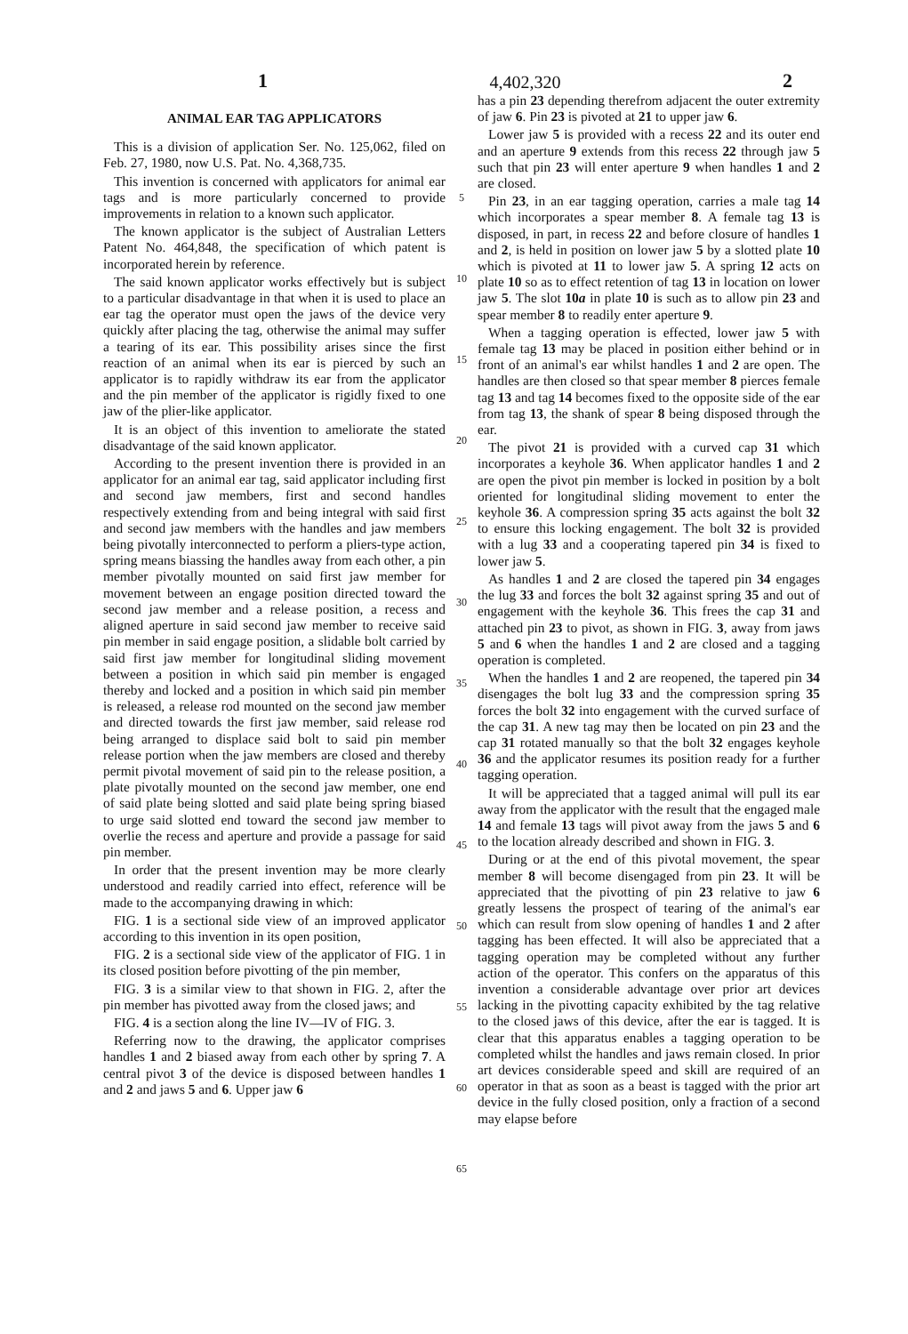1 4,402,320 2
ANIMAL EAR TAG APPLICATORS
This is a division of application Ser. No. 125,062, filed on Feb. 27, 1980, now U.S. Pat. No. 4,368,735.
This invention is concerned with applicators for animal ear tags and is more particularly concerned to provide improvements in relation to a known such applicator.
The known applicator is the subject of Australian Letters Patent No. 464,848, the specification of which patent is incorporated herein by reference.
The said known applicator works effectively but is subject to a particular disadvantage in that when it is used to place an ear tag the operator must open the jaws of the device very quickly after placing the tag, otherwise the animal may suffer a tearing of its ear. This possibility arises since the first reaction of an animal when its ear is pierced by such an applicator is to rapidly withdraw its ear from the applicator and the pin member of the applicator is rigidly fixed to one jaw of the plier-like applicator.
It is an object of this invention to ameliorate the stated disadvantage of the said known applicator.
According to the present invention there is provided in an applicator for an animal ear tag, said applicator including first and second jaw members, first and second handles respectively extending from and being integral with said first and second jaw members with the handles and jaw members being pivotally interconnected to perform a pliers-type action, spring means biassing the handles away from each other, a pin member pivotally mounted on said first jaw member for movement between an engage position directed toward the second jaw member and a release position, a recess and aligned aperture in said second jaw member to receive said pin member in said engage position, a slidable bolt carried by said first jaw member for longitudinal sliding movement between a position in which said pin member is engaged thereby and locked and a position in which said pin member is released, a release rod mounted on the second jaw member and directed towards the first jaw member, said release rod being arranged to displace said bolt to said pin member release portion when the jaw members are closed and thereby permit pivotal movement of said pin to the release position, a plate pivotally mounted on the second jaw member, one end of said plate being slotted and said plate being spring biased to urge said slotted end toward the second jaw member to overlie the recess and aperture and provide a passage for said pin member.
In order that the present invention may be more clearly understood and readily carried into effect, reference will be made to the accompanying drawing in which:
FIG. 1 is a sectional side view of an improved applicator according to this invention in its open position,
FIG. 2 is a sectional side view of the applicator of FIG. 1 in its closed position before pivotting of the pin member,
FIG. 3 is a similar view to that shown in FIG. 2, after the pin member has pivotted away from the closed jaws; and
FIG. 4 is a section along the line IV—IV of FIG. 3.
Referring now to the drawing, the applicator comprises handles 1 and 2 biased away from each other by spring 7. A central pivot 3 of the device is disposed between handles 1 and 2 and jaws 5 and 6. Upper jaw 6
5
10
15
20
25
30
35
40
45
50
55
60
65
has a pin 23 depending therefrom adjacent the outer extremity of jaw 6. Pin 23 is pivoted at 21 to upper jaw 6.
Lower jaw 5 is provided with a recess 22 and its outer end and an aperture 9 extends from this recess 22 through jaw 5 such that pin 23 will enter aperture 9 when handles 1 and 2 are closed.
Pin 23, in an ear tagging operation, carries a male tag 14 which incorporates a spear member 8. A female tag 13 is disposed, in part, in recess 22 and before closure of handles 1 and 2, is held in position on lower jaw 5 by a slotted plate 10 which is pivoted at 11 to lower jaw 5. A spring 12 acts on plate 10 so as to effect retention of tag 13 in location on lower jaw 5. The slot 10a in plate 10 is such as to allow pin 23 and spear member 8 to readily enter aperture 9.
When a tagging operation is effected, lower jaw 5 with female tag 13 may be placed in position either behind or in front of an animal's ear whilst handles 1 and 2 are open. The handles are then closed so that spear member 8 pierces female tag 13 and tag 14 becomes fixed to the opposite side of the ear from tag 13, the shank of spear 8 being disposed through the ear.
The pivot 21 is provided with a curved cap 31 which incorporates a keyhole 36. When applicator handles 1 and 2 are open the pivot pin member is locked in position by a bolt oriented for longitudinal sliding movement to enter the keyhole 36. A compression spring 35 acts against the bolt 32 to ensure this locking engagement. The bolt 32 is provided with a lug 33 and a cooperating tapered pin 34 is fixed to lower jaw 5.
As handles 1 and 2 are closed the tapered pin 34 engages the lug 33 and forces the bolt 32 against spring 35 and out of engagement with the keyhole 36. This frees the cap 31 and attached pin 23 to pivot, as shown in FIG. 3, away from jaws 5 and 6 when the handles 1 and 2 are closed and a tagging operation is completed.
When the handles 1 and 2 are reopened, the tapered pin 34 disengages the bolt lug 33 and the compression spring 35 forces the bolt 32 into engagement with the curved surface of the cap 31. A new tag may then be located on pin 23 and the cap 31 rotated manually so that the bolt 32 engages keyhole 36 and the applicator resumes its position ready for a further tagging operation.
It will be appreciated that a tagged animal will pull its ear away from the applicator with the result that the engaged male 14 and female 13 tags will pivot away from the jaws 5 and 6 to the location already described and shown in FIG. 3.
During or at the end of this pivotal movement, the spear member 8 will become disengaged from pin 23. It will be appreciated that the pivotting of pin 23 relative to jaw 6 greatly lessens the prospect of tearing of the animal's ear which can result from slow opening of handles 1 and 2 after tagging has been effected. It will also be appreciated that a tagging operation may be completed without any further action of the operator. This confers on the apparatus of this invention a considerable advantage over prior art devices lacking in the pivotting capacity exhibited by the tag relative to the closed jaws of this device, after the ear is tagged. It is clear that this apparatus enables a tagging operation to be completed whilst the handles and jaws remain closed. In prior art devices considerable speed and skill are required of an operator in that as soon as a beast is tagged with the prior art device in the fully closed position, only a fraction of a second may elapse before